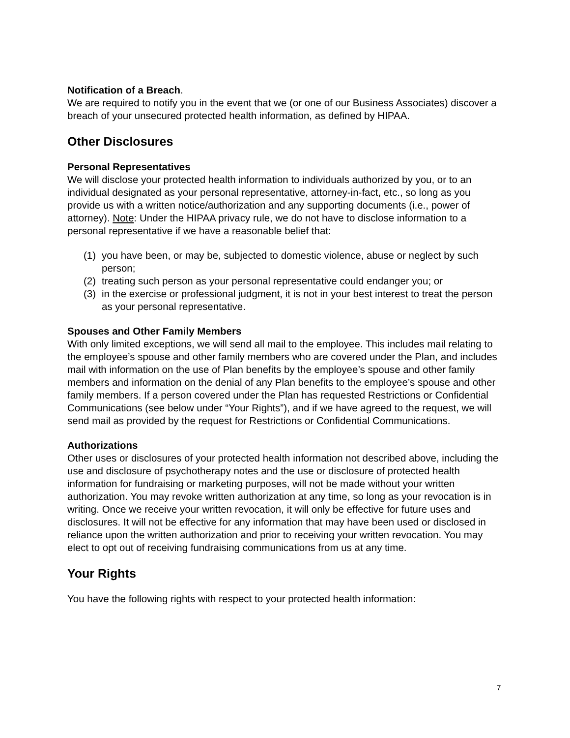Notification of a Breach.
We are required to notify you in the event that we (or one of our Business Associates) discover a breach of your unsecured protected health information, as defined by HIPAA.
Other Disclosures
Personal Representatives
We will disclose your protected health information to individuals authorized by you, or to an individual designated as your personal representative, attorney-in-fact, etc., so long as you provide us with a written notice/authorization and any supporting documents (i.e., power of attorney). Note: Under the HIPAA privacy rule, we do not have to disclose information to a personal representative if we have a reasonable belief that:
(1) you have been, or may be, subjected to domestic violence, abuse or neglect by such person;
(2) treating such person as your personal representative could endanger you; or
(3) in the exercise or professional judgment, it is not in your best interest to treat the person as your personal representative.
Spouses and Other Family Members
With only limited exceptions, we will send all mail to the employee. This includes mail relating to the employee’s spouse and other family members who are covered under the Plan, and includes mail with information on the use of Plan benefits by the employee’s spouse and other family members and information on the denial of any Plan benefits to the employee’s spouse and other family members. If a person covered under the Plan has requested Restrictions or Confidential Communications (see below under “Your Rights”), and if we have agreed to the request, we will send mail as provided by the request for Restrictions or Confidential Communications.
Authorizations
Other uses or disclosures of your protected health information not described above, including the use and disclosure of psychotherapy notes and the use or disclosure of protected health information for fundraising or marketing purposes, will not be made without your written authorization. You may revoke written authorization at any time, so long as your revocation is in writing. Once we receive your written revocation, it will only be effective for future uses and disclosures. It will not be effective for any information that may have been used or disclosed in reliance upon the written authorization and prior to receiving your written revocation. You may elect to opt out of receiving fundraising communications from us at any time.
Your Rights
You have the following rights with respect to your protected health information:
7